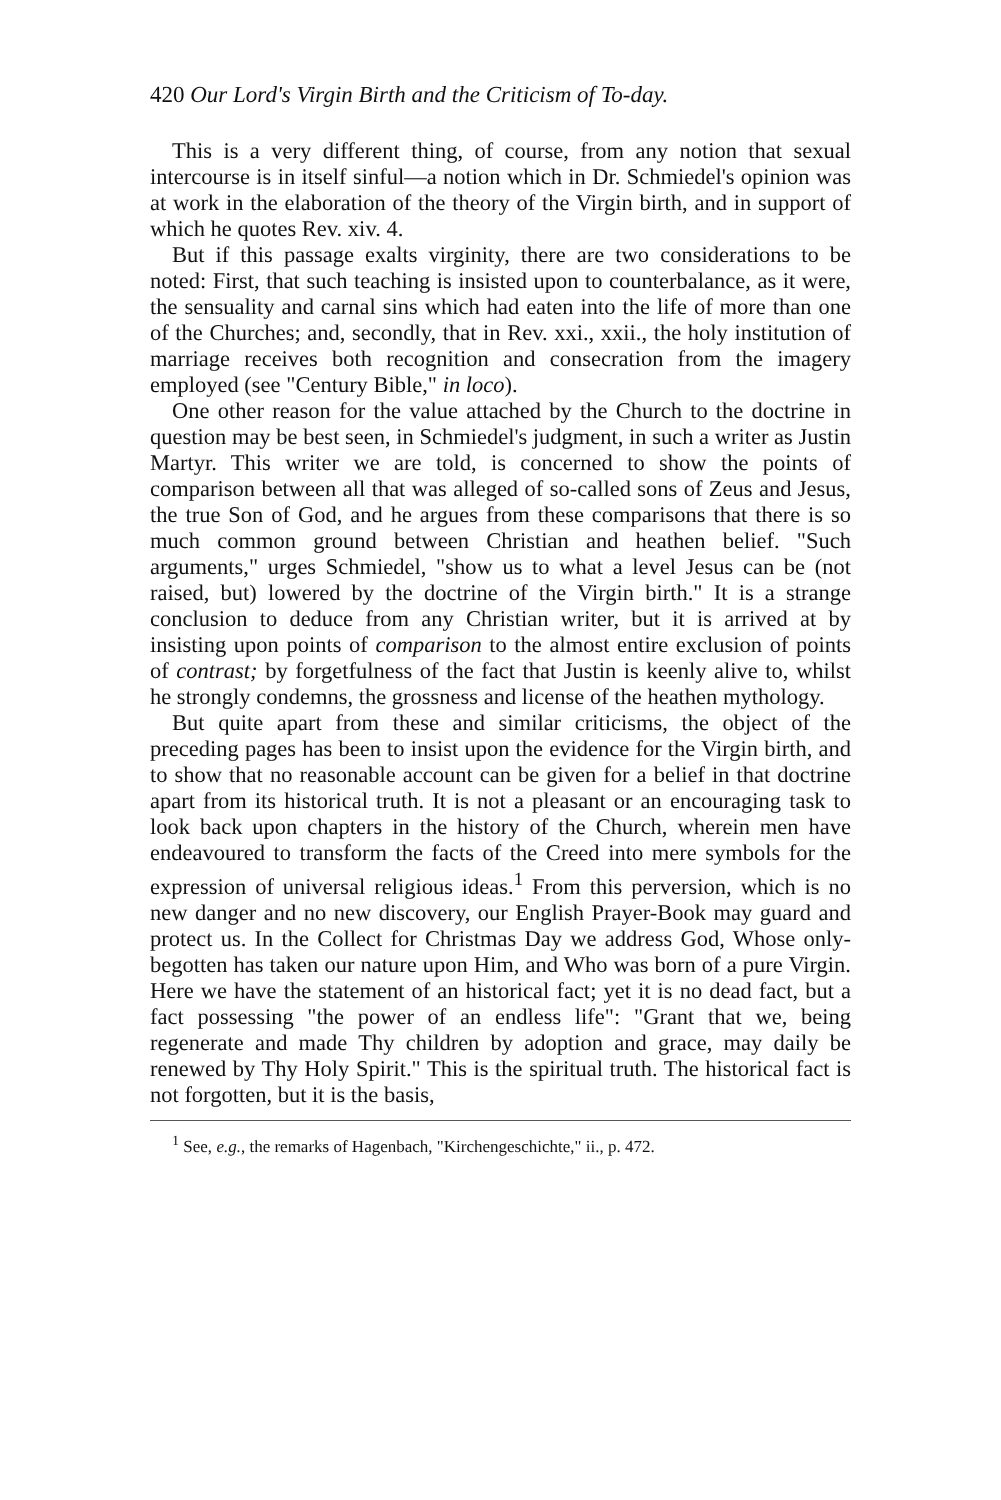420 Our Lord's Virgin Birth and the Criticism of To-day.
This is a very different thing, of course, from any notion that sexual intercourse is in itself sinful—a notion which in Dr. Schmiedel's opinion was at work in the elaboration of the theory of the Virgin birth, and in support of which he quotes Rev. xiv. 4.
But if this passage exalts virginity, there are two considerations to be noted: First, that such teaching is insisted upon to counterbalance, as it were, the sensuality and carnal sins which had eaten into the life of more than one of the Churches; and, secondly, that in Rev. xxi., xxii., the holy institution of marriage receives both recognition and consecration from the imagery employed (see "Century Bible," in loco).
One other reason for the value attached by the Church to the doctrine in question may be best seen, in Schmiedel's judgment, in such a writer as Justin Martyr. This writer we are told, is concerned to show the points of comparison between all that was alleged of so-called sons of Zeus and Jesus, the true Son of God, and he argues from these comparisons that there is so much common ground between Christian and heathen belief. "Such arguments," urges Schmiedel, "show us to what a level Jesus can be (not raised, but) lowered by the doctrine of the Virgin birth." It is a strange conclusion to deduce from any Christian writer, but it is arrived at by insisting upon points of comparison to the almost entire exclusion of points of contrast; by forgetfulness of the fact that Justin is keenly alive to, whilst he strongly condemns, the grossness and license of the heathen mythology.
But quite apart from these and similar criticisms, the object of the preceding pages has been to insist upon the evidence for the Virgin birth, and to show that no reasonable account can be given for a belief in that doctrine apart from its historical truth. It is not a pleasant or an encouraging task to look back upon chapters in the history of the Church, wherein men have endeavoured to transform the facts of the Creed into mere symbols for the expression of universal religious ideas.<sup>1</sup> From this perversion, which is no new danger and no new discovery, our English Prayer-Book may guard and protect us. In the Collect for Christmas Day we address God, Whose only-begotten has taken our nature upon Him, and Who was born of a pure Virgin. Here we have the statement of an historical fact; yet it is no dead fact, but a fact possessing "the power of an endless life": "Grant that we, being regenerate and made Thy children by adoption and grace, may daily be renewed by Thy Holy Spirit." This is the spiritual truth. The historical fact is not forgotten, but it is the basis,
<sup>1</sup> See, e.g., the remarks of Hagenbach, "Kirchengeschichte," ii., p. 472.